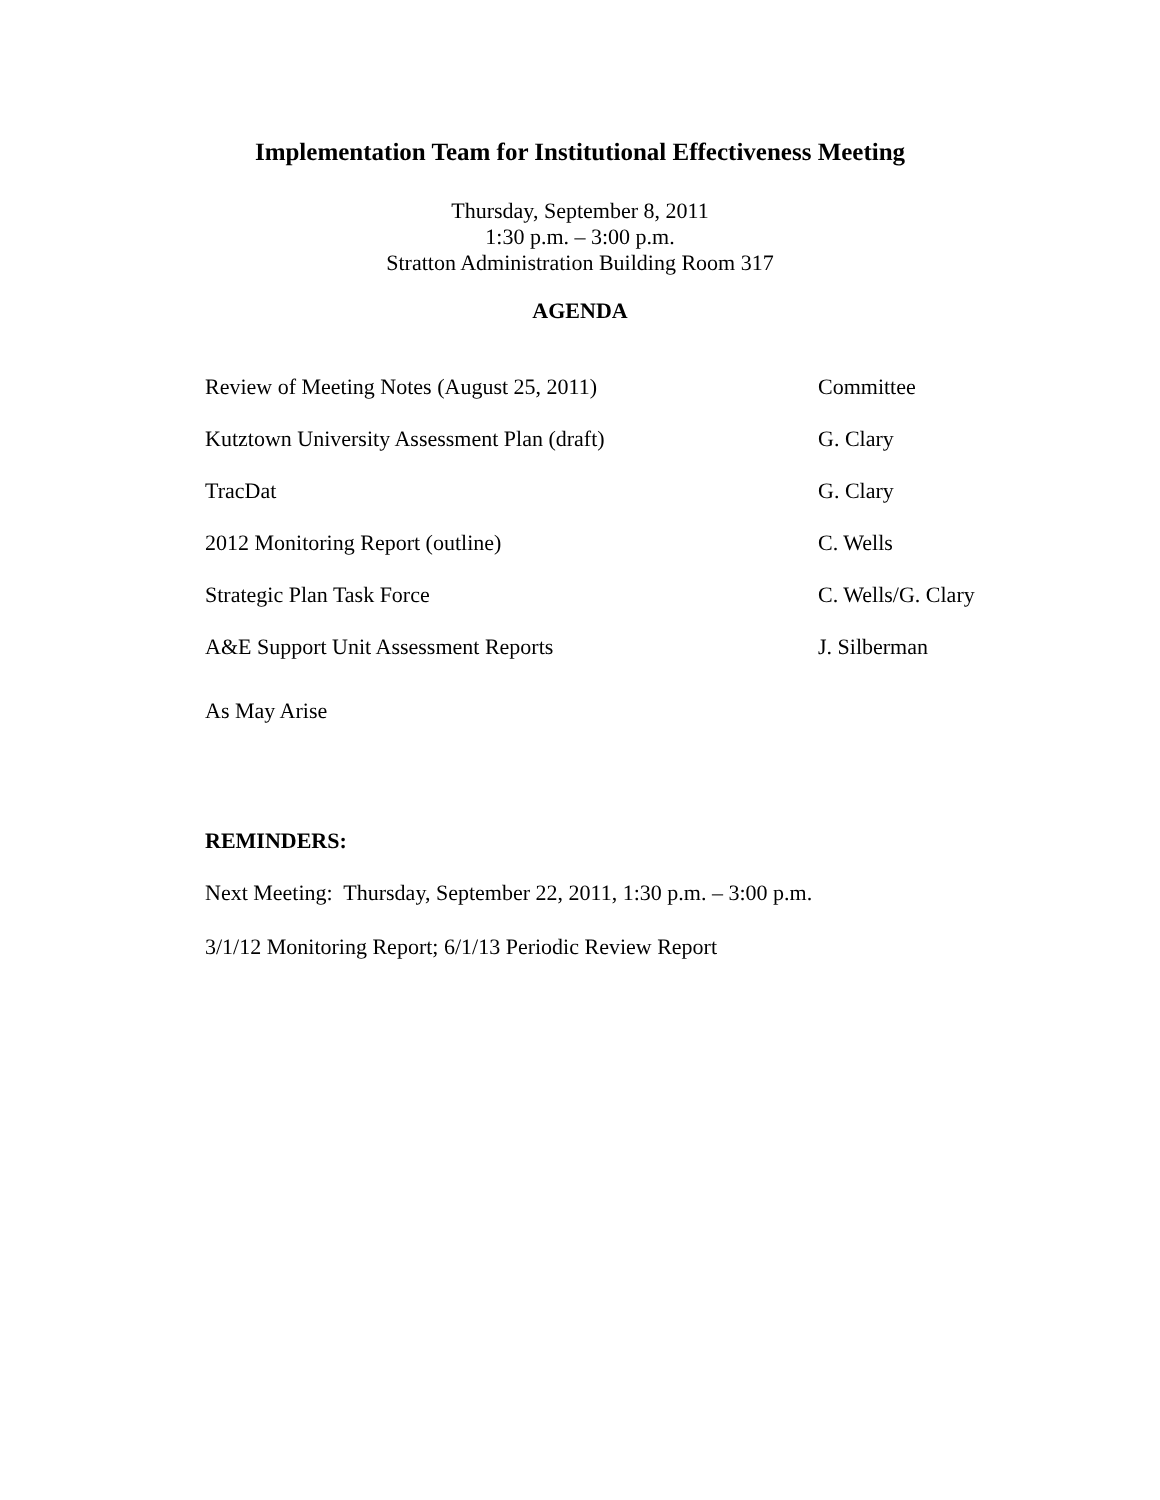Implementation Team for Institutional Effectiveness Meeting
Thursday, September 8, 2011
1:30 p.m. – 3:00 p.m.
Stratton Administration Building Room 317
AGENDA
Review of Meeting Notes (August 25, 2011) Committee
Kutztown University Assessment Plan (draft) G. Clary
TracDat G. Clary
2012 Monitoring Report (outline) C. Wells
Strategic Plan Task Force C. Wells/G. Clary
A&E Support Unit Assessment Reports J. Silberman
As May Arise
REMINDERS:
Next Meeting: Thursday, September 22, 2011, 1:30 p.m. – 3:00 p.m.
3/1/12 Monitoring Report; 6/1/13 Periodic Review Report